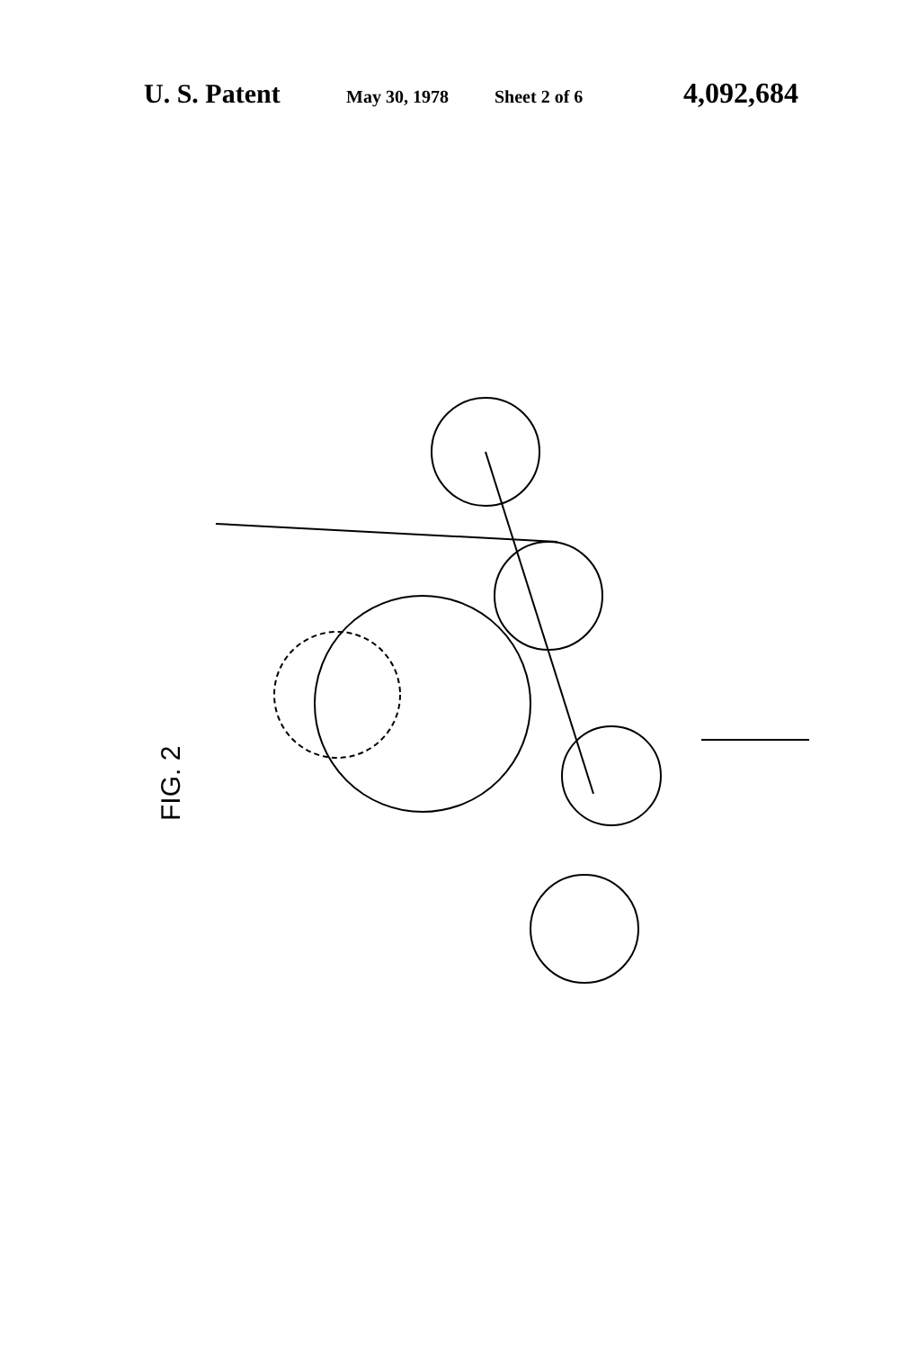U. S. Patent May 30, 1978 Sheet 2 of 6 4,092,684
FIG. 2
54 40 39 42 47 46 45 36 111 110 112 109 105 106 104 103 F A 29 30 28 27 108 107 96 94 95 93 92 97 91 98 99 31 100 101 102 24 16 15 34 32 33 140 35 82 25 48 49 50 51 44 52 41 53 55 43 37 38